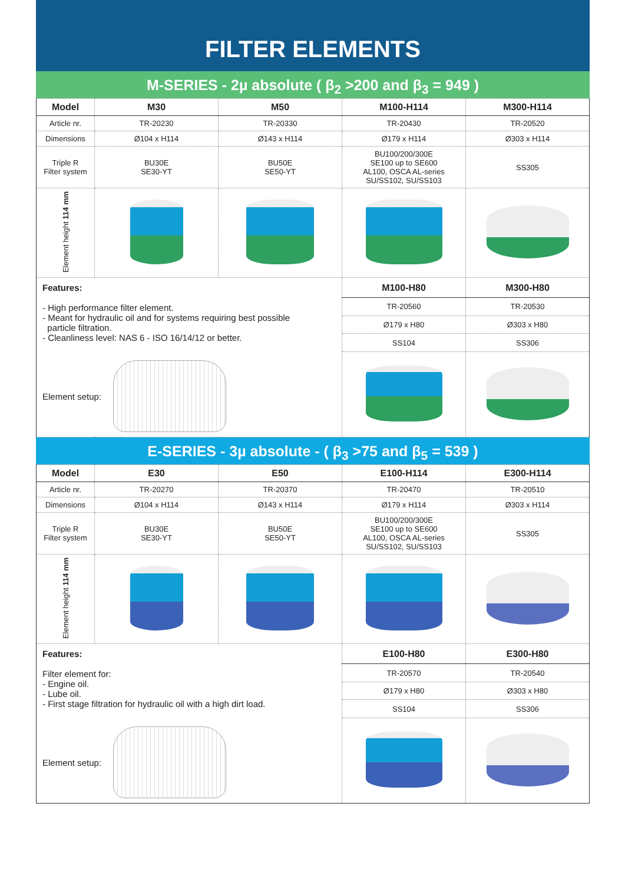FILTER ELEMENTS
M-SERIES - 2µ absolute ( β<sub>2</sub> >200 and β<sub>3</sub> = 949 )
| Model | M30 | M50 | M100-H114 | M300-H114 |
| --- | --- | --- | --- | --- |
| Article nr. | TR-20230 | TR-20330 | TR-20430 | TR-20520 |
| Dimensions | Ø104 x H114 | Ø143 x H114 | Ø179 x H114 | Ø303 x H114 |
| Triple R Filter system | BU30E SE30-YT | BU50E SE50-YT | BU100/200/300E SE100 up to SE600 AL100, OSCA AL-series SU/SS102, SU/SS103 | SS305 |
| Element height 114 mm | | | | |
| Features: - High performance filter element. - Meant for hydraulic oil and for systems requiring best possible particle filtration. - Cleanliness level: NAS 6 - ISO 16/14/12 or better. Element setup: | | | M100-H80 | M300-H80 |
| | | | TR-20560 | TR-20530 |
| | | | Ø179 x H80 | Ø303 x H80 |
| | | | SS104 | SS306 |
E-SERIES - 3µ absolute - ( β<sub>3</sub> >75 and β<sub>5</sub> = 539 )
| Model | E30 | E50 | E100-H114 | E300-H114 |
| --- | --- | --- | --- | --- |
| Article nr. | TR-20270 | TR-20370 | TR-20470 | TR-20510 |
| Dimensions | Ø104 x H114 | Ø143 x H114 | Ø179 x H114 | Ø303 x H114 |
| Triple R Filter system | BU30E SE30-YT | BU50E SE50-YT | BU100/200/300E SE100 up to SE600 AL100, OSCA AL-series SU/SS102, SU/SS103 | SS305 |
| Element height 114 mm | | | | |
| Features: Filter element for: - Engine oil. - Lube oil. - First stage filtration for hydraulic oil with a high dirt load. Element setup: | | | E100-H80 | E300-H80 |
| | | | TR-20570 | TR-20540 |
| | | | Ø179 x H80 | Ø303 x H80 |
| | | | SS104 | SS306 |